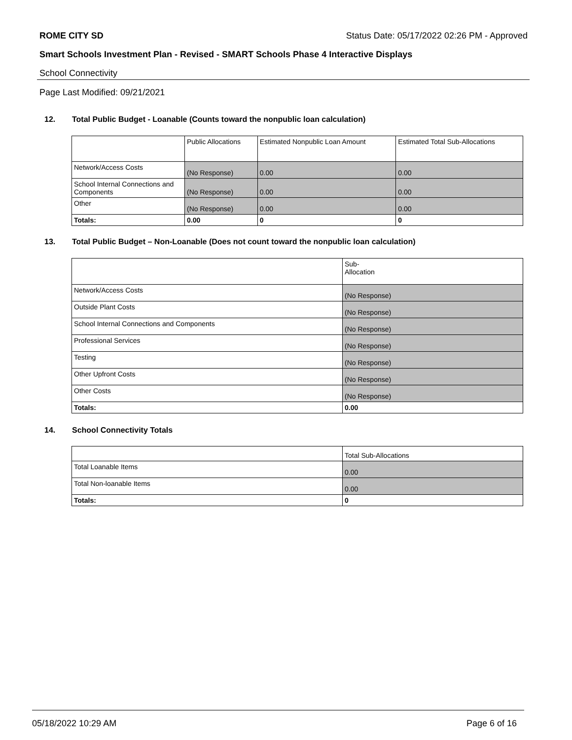ROME CITY SD Status Date: 05/17/2022 02:26 PM - Approved
Smart Schools Investment Plan - Revised - SMART Schools Phase 4 Interactive Displays
School Connectivity
Page Last Modified: 09/21/2021
12. Total Public Budget - Loanable (Counts toward the nonpublic loan calculation)
| | Public Allocations | Estimated Nonpublic Loan Amount | Estimated Total Sub-Allocations |
| --- | --- | --- | --- |
| Network/Access Costs | (No Response) | 0.00 | 0.00 |
| School Internal Connections and Components | (No Response) | 0.00 | 0.00 |
| Other | (No Response) | 0.00 | 0.00 |
| Totals: | 0.00 | 0 | 0 |
13. Total Public Budget – Non-Loanable (Does not count toward the nonpublic loan calculation)
| | Sub- Allocation |
| --- | --- |
| Network/Access Costs | (No Response) |
| Outside Plant Costs | (No Response) |
| School Internal Connections and Components | (No Response) |
| Professional Services | (No Response) |
| Testing | (No Response) |
| Other Upfront Costs | (No Response) |
| Other Costs | (No Response) |
| Totals: | 0.00 |
14. School Connectivity Totals
| | Total Sub-Allocations |
| --- | --- |
| Total Loanable Items | 0.00 |
| Total Non-loanable Items | 0.00 |
| Totals: | 0 |
05/18/2022 10:29 AM Page 6 of 16